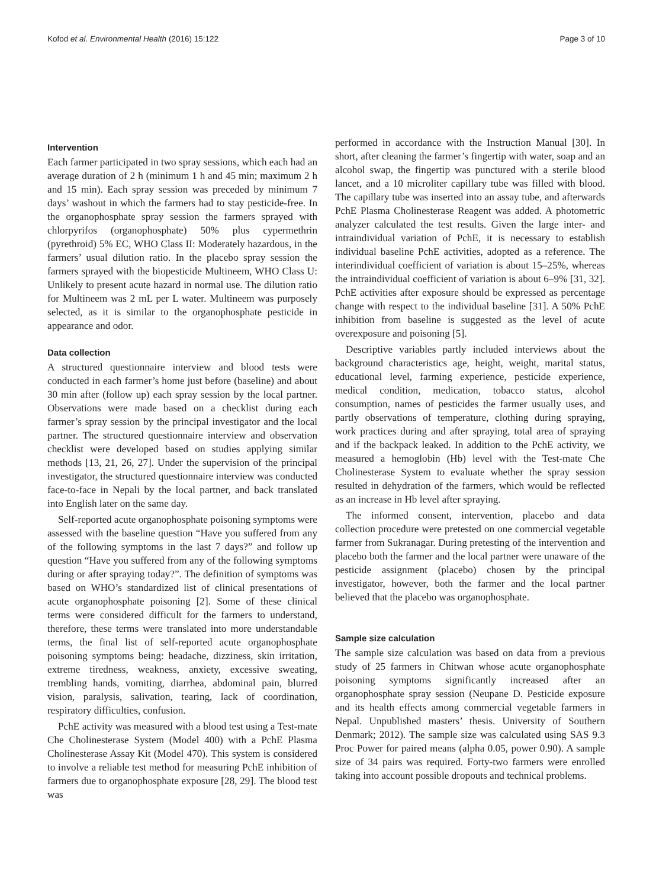Kofod et al. Environmental Health (2016) 15:122 Page 3 of 10
Intervention
Each farmer participated in two spray sessions, which each had an average duration of 2 h (minimum 1 h and 45 min; maximum 2 h and 15 min). Each spray session was preceded by minimum 7 days’ washout in which the farmers had to stay pesticide-free. In the organophosphate spray session the farmers sprayed with chlorpyrifos (organophosphate) 50% plus cypermethrin (pyrethroid) 5% EC, WHO Class II: Moderately hazardous, in the farmers’ usual dilution ratio. In the placebo spray session the farmers sprayed with the biopesticide Multineem, WHO Class U: Unlikely to present acute hazard in normal use. The dilution ratio for Multineem was 2 mL per L water. Multineem was purposely selected, as it is similar to the organophosphate pesticide in appearance and odor.
Data collection
A structured questionnaire interview and blood tests were conducted in each farmer’s home just before (baseline) and about 30 min after (follow up) each spray session by the local partner. Observations were made based on a checklist during each farmer’s spray session by the principal investigator and the local partner. The structured questionnaire interview and observation checklist were developed based on studies applying similar methods [13, 21, 26, 27]. Under the supervision of the principal investigator, the structured questionnaire interview was conducted face-to-face in Nepali by the local partner, and back translated into English later on the same day.
Self-reported acute organophosphate poisoning symptoms were assessed with the baseline question “Have you suffered from any of the following symptoms in the last 7 days?” and follow up question “Have you suffered from any of the following symptoms during or after spraying today?”. The definition of symptoms was based on WHO’s standardized list of clinical presentations of acute organophosphate poisoning [2]. Some of these clinical terms were considered difficult for the farmers to understand, therefore, these terms were translated into more understandable terms, the final list of self-reported acute organophosphate poisoning symptoms being: headache, dizziness, skin irritation, extreme tiredness, weakness, anxiety, excessive sweating, trembling hands, vomiting, diarrhea, abdominal pain, blurred vision, paralysis, salivation, tearing, lack of coordination, respiratory difficulties, confusion.
PchE activity was measured with a blood test using a Test-mate Che Cholinesterase System (Model 400) with a PchE Plasma Cholinesterase Assay Kit (Model 470). This system is considered to involve a reliable test method for measuring PchE inhibition of farmers due to organophosphate exposure [28, 29]. The blood test was
performed in accordance with the Instruction Manual [30]. In short, after cleaning the farmer’s fingertip with water, soap and an alcohol swap, the fingertip was punctured with a sterile blood lancet, and a 10 microliter capillary tube was filled with blood. The capillary tube was inserted into an assay tube, and afterwards PchE Plasma Cholinesterase Reagent was added. A photometric analyzer calculated the test results. Given the large inter- and intraindividual variation of PchE, it is necessary to establish individual baseline PchE activities, adopted as a reference. The interindividual coefficient of variation is about 15–25%, whereas the intraindividual coefficient of variation is about 6–9% [31, 32]. PchE activities after exposure should be expressed as percentage change with respect to the individual baseline [31]. A 50% PchE inhibition from baseline is suggested as the level of acute overexposure and poisoning [5].
Descriptive variables partly included interviews about the background characteristics age, height, weight, marital status, educational level, farming experience, pesticide experience, medical condition, medication, tobacco status, alcohol consumption, names of pesticides the farmer usually uses, and partly observations of temperature, clothing during spraying, work practices during and after spraying, total area of spraying and if the backpack leaked. In addition to the PchE activity, we measured a hemoglobin (Hb) level with the Test-mate Che Cholinesterase System to evaluate whether the spray session resulted in dehydration of the farmers, which would be reflected as an increase in Hb level after spraying.
The informed consent, intervention, placebo and data collection procedure were pretested on one commercial vegetable farmer from Sukranagar. During pretesting of the intervention and placebo both the farmer and the local partner were unaware of the pesticide assignment (placebo) chosen by the principal investigator, however, both the farmer and the local partner believed that the placebo was organophosphate.
Sample size calculation
The sample size calculation was based on data from a previous study of 25 farmers in Chitwan whose acute organophosphate poisoning symptoms significantly increased after an organophosphate spray session (Neupane D. Pesticide exposure and its health effects among commercial vegetable farmers in Nepal. Unpublished masters’ thesis. University of Southern Denmark; 2012). The sample size was calculated using SAS 9.3 Proc Power for paired means (alpha 0.05, power 0.90). A sample size of 34 pairs was required. Forty-two farmers were enrolled taking into account possible dropouts and technical problems.